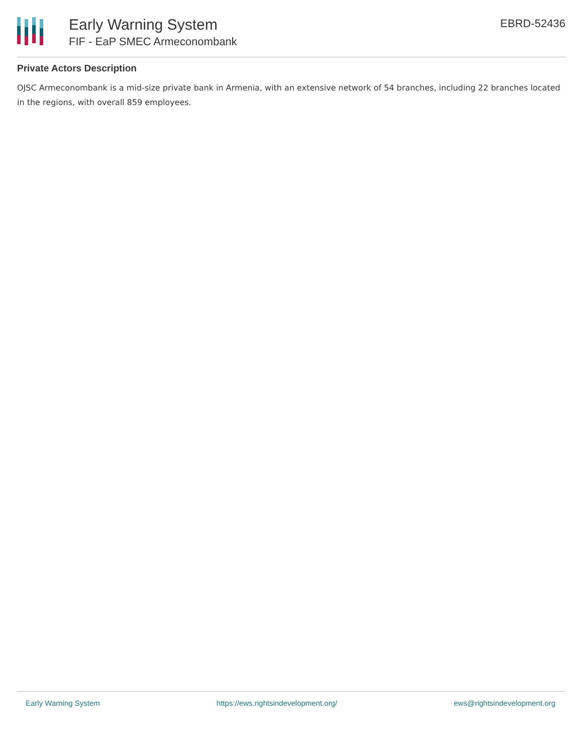Early Warning System
FIF - EaP SMEC Armeconombank
EBRD-52436
Private Actors Description
OJSC Armeconombank is a mid-size private bank in Armenia, with an extensive network of 54 branches, including 22 branches located in the regions, with overall 859 employees.
Early Warning System https://ews.rightsindevelopment.org/ ews@rightsindevelopment.org